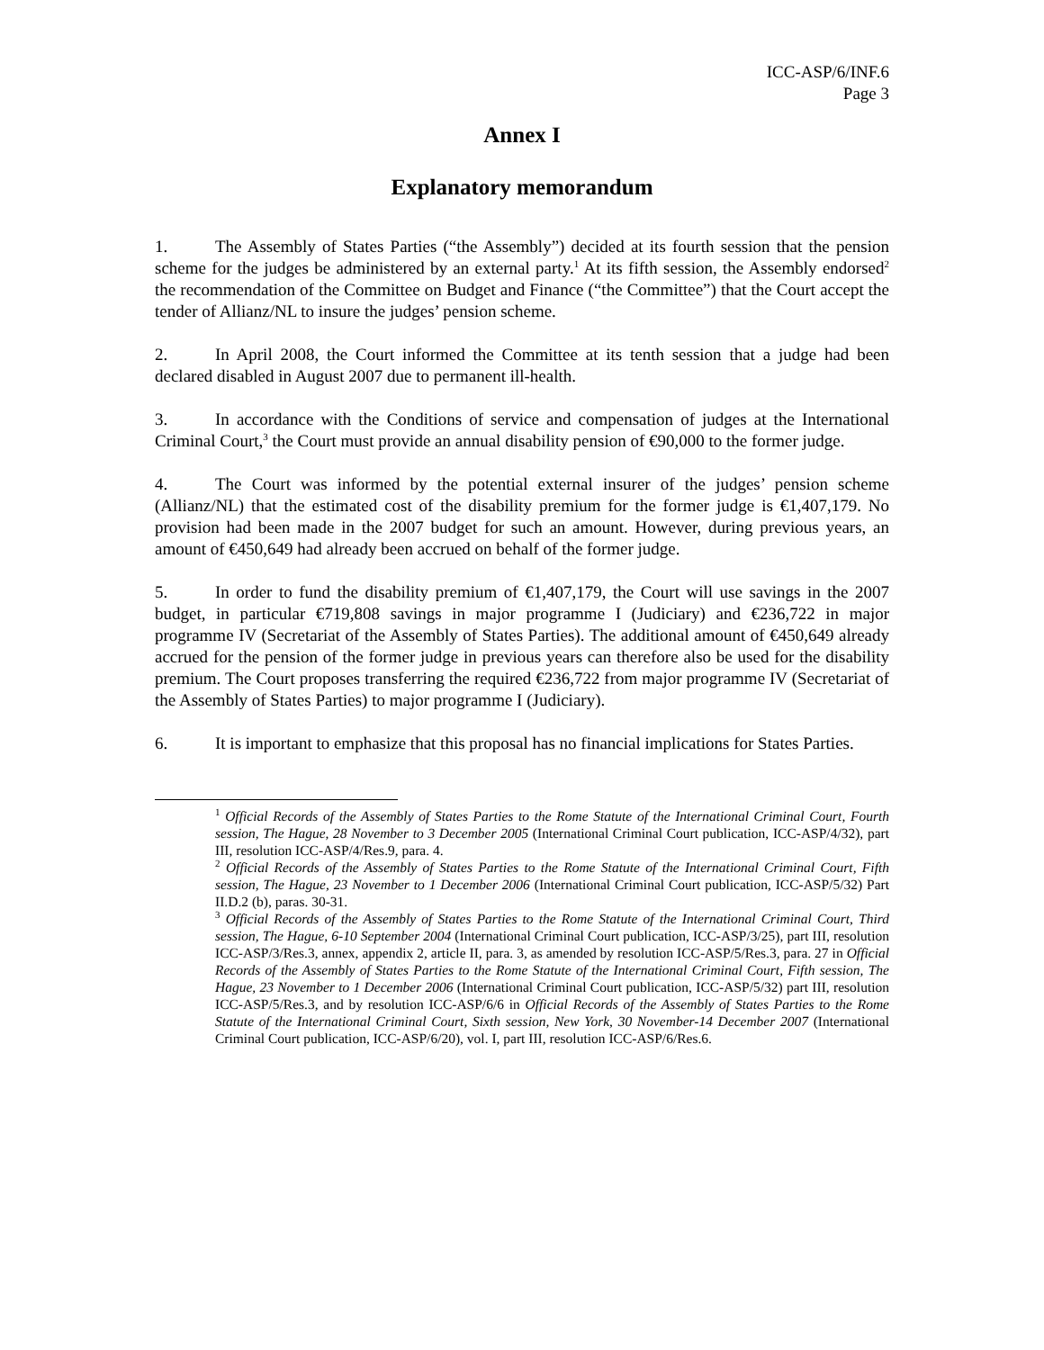ICC-ASP/6/INF.6
Page 3
Annex I
Explanatory memorandum
1. The Assembly of States Parties (“the Assembly”) decided at its fourth session that the pension scheme for the judges be administered by an external party.<sup>1</sup> At its fifth session, the Assembly endorsed<sup>2</sup> the recommendation of the Committee on Budget and Finance (“the Committee”) that the Court accept the tender of Allianz/NL to insure the judges’ pension scheme.
2. In April 2008, the Court informed the Committee at its tenth session that a judge had been declared disabled in August 2007 due to permanent ill-health.
3. In accordance with the Conditions of service and compensation of judges at the International Criminal Court,<sup>3</sup> the Court must provide an annual disability pension of €90,000 to the former judge.
4. The Court was informed by the potential external insurer of the judges’ pension scheme (Allianz/NL) that the estimated cost of the disability premium for the former judge is €1,407,179. No provision had been made in the 2007 budget for such an amount. However, during previous years, an amount of €450,649 had already been accrued on behalf of the former judge.
5. In order to fund the disability premium of €1,407,179, the Court will use savings in the 2007 budget, in particular €719,808 savings in major programme I (Judiciary) and €236,722 in major programme IV (Secretariat of the Assembly of States Parties). The additional amount of €450,649 already accrued for the pension of the former judge in previous years can therefore also be used for the disability premium. The Court proposes transferring the required €236,722 from major programme IV (Secretariat of the Assembly of States Parties) to major programme I (Judiciary).
6. It is important to emphasize that this proposal has no financial implications for States Parties.
<sup>1</sup> Official Records of the Assembly of States Parties to the Rome Statute of the International Criminal Court, Fourth session, The Hague, 28 November to 3 December 2005 (International Criminal Court publication, ICC-ASP/4/32), part III, resolution ICC-ASP/4/Res.9, para. 4.
<sup>2</sup> Official Records of the Assembly of States Parties to the Rome Statute of the International Criminal Court, Fifth session, The Hague, 23 November to 1 December 2006 (International Criminal Court publication, ICC-ASP/5/32) Part II.D.2 (b), paras. 30-31.
<sup>3</sup> Official Records of the Assembly of States Parties to the Rome Statute of the International Criminal Court, Third session, The Hague, 6-10 September 2004 (International Criminal Court publication, ICC-ASP/3/25), part III, resolution ICC-ASP/3/Res.3, annex, appendix 2, article II, para. 3, as amended by resolution ICC-ASP/5/Res.3, para. 27 in Official Records of the Assembly of States Parties to the Rome Statute of the International Criminal Court, Fifth session, The Hague, 23 November to 1 December 2006 (International Criminal Court publication, ICC-ASP/5/32) part III, resolution ICC-ASP/5/Res.3, and by resolution ICC-ASP/6/6 in Official Records of the Assembly of States Parties to the Rome Statute of the International Criminal Court, Sixth session, New York, 30 November-14 December 2007 (International Criminal Court publication, ICC-ASP/6/20), vol. I, part III, resolution ICC-ASP/6/Res.6.